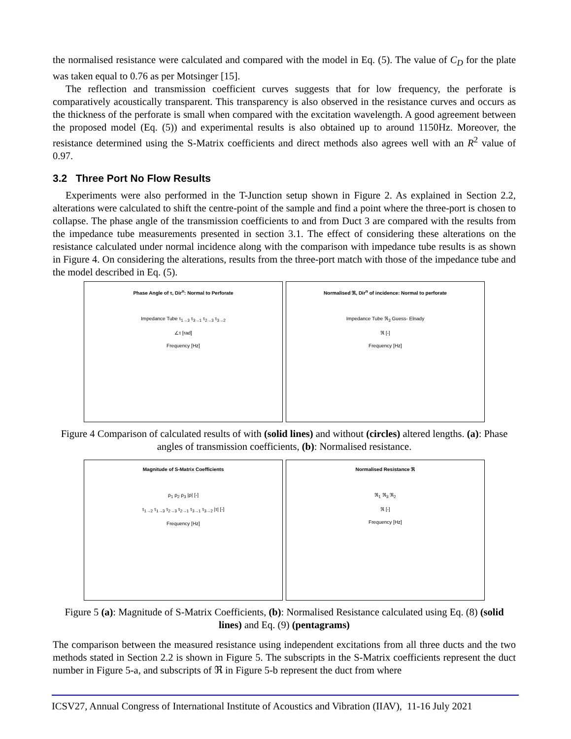the normalised resistance were calculated and compared with the model in Eq. (5). The value of C<sub>D</sub> for the plate was taken equal to 0.76 as per Motsinger [15].
The reflection and transmission coefficient curves suggests that for low frequency, the perforate is comparatively acoustically transparent. This transparency is also observed in the resistance curves and occurs as the thickness of the perforate is small when compared with the excitation wavelength. A good agreement between the proposed model (Eq. (5)) and experimental results is also obtained up to around 1150Hz. Moreover, the resistance determined using the S-Matrix coefficients and direct methods also agrees well with an R<sup>2</sup> value of 0.97.
3.2 Three Port No Flow Results
Experiments were also performed in the T-Junction setup shown in Figure 2. As explained in Section 2.2, alterations were calculated to shift the centre-point of the sample and find a point where the three-port is chosen to collapse. The phase angle of the transmission coefficients to and from Duct 3 are compared with the results from the impedance tube measurements presented in section 3.1. The effect of considering these alterations on the resistance calculated under normal incidence along with the comparison with impedance tube results is as shown in Figure 4. On considering the alterations, results from the three-port match with those of the impedance tube and the model described in Eq. (5).
Phase Angle of τ, Dir<sup>n</sup>: Normal to Perforate
Impedance Tube τ<sub>1→3</sub> τ<sub>3→1</sub> τ<sub>2→3</sub> τ<sub>3→2</sub>
∠τ [rad]
Frequency [Hz]
Normalised ℜ, Dir<sup>n</sup> of incidence: Normal to perforate
Impedance Tube ℜ<sub>3</sub> Guess- Elnady
ℜ [-]
Frequency [Hz]
Figure 4 Comparison of calculated results of with (solid lines) and without (circles) altered lengths. (a): Phase angles of transmission coefficients, (b): Normalised resistance.
Magnitude of S-Matrix Coefficients
ρ<sub>1</sub> ρ<sub>2</sub> ρ<sub>3</sub> |ρ| [-]
τ<sub>1→2</sub> τ<sub>1→3</sub> τ<sub>2→3</sub> τ<sub>2→1</sub> τ<sub>3→1</sub> τ<sub>3→2</sub> |τ| [-]
Frequency [Hz]
Normalised Resistance ℜ
ℜ<sub>1</sub> ℜ<sub>3</sub> ℜ<sub>2</sub>
ℜ [-]
Frequency [Hz]
Figure 5 (a): Magnitude of S-Matrix Coefficients, (b): Normalised Resistance calculated using Eq. (8) (solid lines) and Eq. (9) (pentagrams)
The comparison between the measured resistance using independent excitations from all three ducts and the two methods stated in Section 2.2 is shown in Figure 5. The subscripts in the S-Matrix coefficients represent the duct number in Figure 5-a, and subscripts of ℜ in Figure 5-b represent the duct from where
ICSV27, Annual Congress of International Institute of Acoustics and Vibration (IIAV), 11-16 July 2021